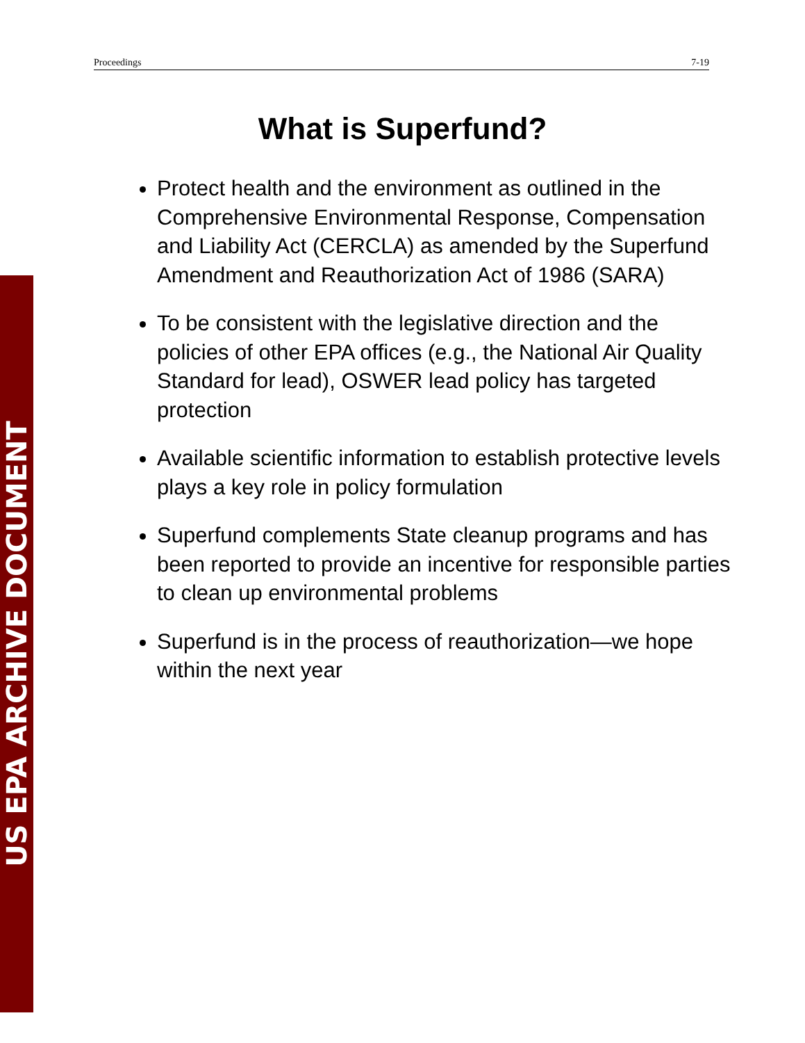Proceedings 7-19
What is Superfund?
Protect health and the environment as outlined in the Comprehensive Environmental Response, Compensation and Liability Act (CERCLA) as amended by the Superfund Amendment and Reauthorization Act of 1986 (SARA)
To be consistent with the legislative direction and the policies of other EPA offices (e.g., the National Air Quality Standard for lead), OSWER lead policy has targeted protection
Available scientific information to establish protective levels plays a key role in policy formulation
Superfund complements State cleanup programs and has been reported to provide an incentive for responsible parties to clean up environmental problems
Superfund is in the process of reauthorization—we hope within the next year
US EPA ARCHIVE DOCUMENT